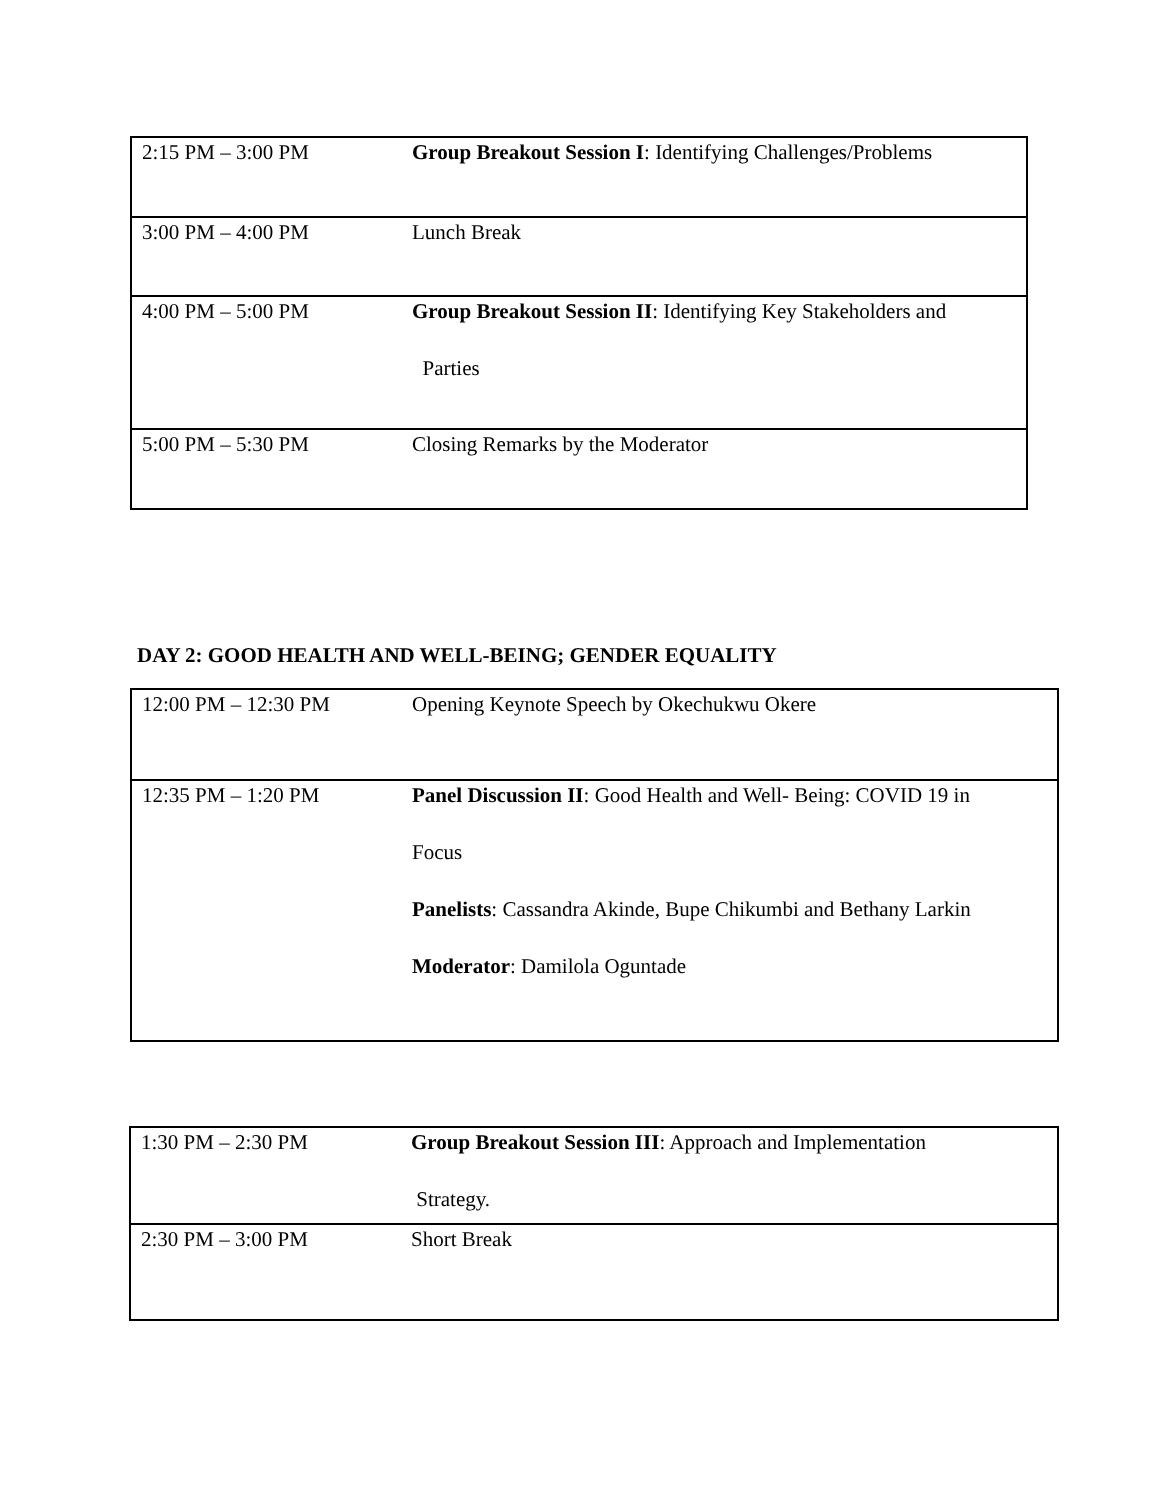| 2:15 PM – 3:00 PM | Group Breakout Session I : Identifying Challenges/Problems |
| 3:00 PM – 4:00 PM | Lunch Break |
| 4:00 PM – 5:00 PM | Group Breakout Session II : Identifying Key Stakeholders and Parties |
| 5:00 PM – 5:30 PM | Closing Remarks by the Moderator |
DAY 2: GOOD HEALTH AND WELL-BEING; GENDER EQUALITY
| 12:00 PM – 12:30 PM | Opening Keynote Speech by Okechukwu Okere |
| 12:35 PM – 1:20 PM | Panel Discussion II : Good Health and Well- Being: COVID 19 in Focus Panelists : Cassandra Akinde, Bupe Chikumbi and Bethany Larkin Moderator : Damilola Oguntade |
| 1:30 PM – 2:30 PM | Group Breakout Session III : Approach and Implementation Strategy. |
| 2:30 PM – 3:00 PM | Short Break |